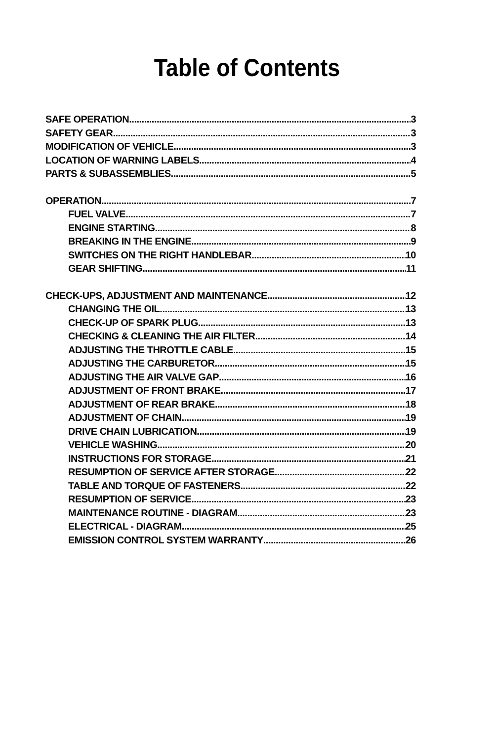Table of Contents
SAFE OPERATION 3
SAFETY GEAR 3
MODIFICATION OF VEHICLE 3
LOCATION OF WARNING LABELS 4
PARTS & SUBASSEMBLIES 5
OPERATION 7
FUEL VALVE 7
ENGINE STARTING 8
BREAKING IN THE ENGINE 9
SWITCHES ON THE RIGHT HANDLEBAR 10
GEAR SHIFTING 11
CHECK-UPS, ADJUSTMENT AND MAINTENANCE 12
CHANGING THE OIL 13
CHECK-UP OF SPARK PLUG 13
CHECKING & CLEANING THE AIR FILTER 14
ADJUSTING THE THROTTLE CABLE 15
ADJUSTING THE CARBURETOR 15
ADJUSTING THE AIR VALVE GAP 16
ADJUSTMENT OF FRONT BRAKE 17
ADJUSTMENT OF REAR BRAKE 18
ADJUSTMENT OF CHAIN 19
DRIVE CHAIN LUBRICATION 19
VEHICLE WASHING 20
INSTRUCTIONS FOR STORAGE 21
RESUMPTION OF SERVICE AFTER STORAGE 22
TABLE AND TORQUE OF FASTENERS 22
RESUMPTION OF SERVICE 23
MAINTENANCE ROUTINE - DIAGRAM 23
ELECTRICAL - DIAGRAM 25
EMISSION CONTROL SYSTEM WARRANTY 26